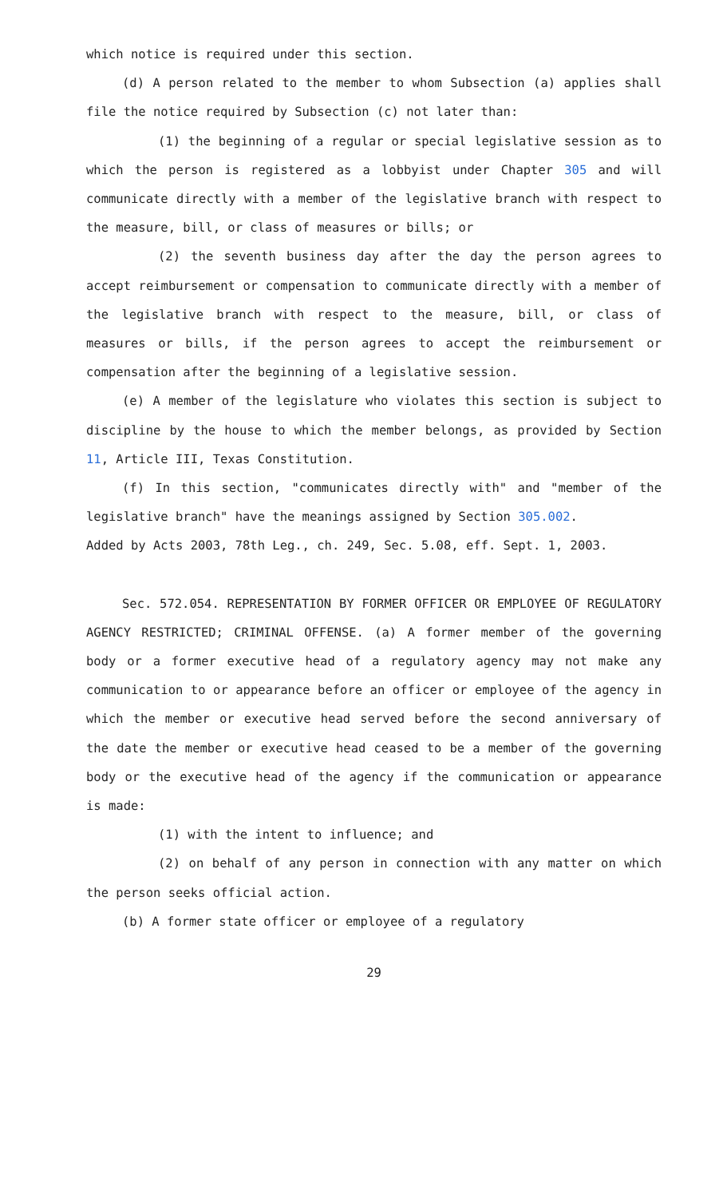which notice is required under this section.
(d) A person related to the member to whom Subsection (a) applies shall file the notice required by Subsection (c) not later than:
(1) the beginning of a regular or special legislative session as to which the person is registered as a lobbyist under Chapter 305 and will communicate directly with a member of the legislative branch with respect to the measure, bill, or class of measures or bills; or
(2) the seventh business day after the day the person agrees to accept reimbursement or compensation to communicate directly with a member of the legislative branch with respect to the measure, bill, or class of measures or bills, if the person agrees to accept the reimbursement or compensation after the beginning of a legislative session.
(e) A member of the legislature who violates this section is subject to discipline by the house to which the member belongs, as provided by Section 11, Article III, Texas Constitution.
(f) In this section, "communicates directly with" and "member of the legislative branch" have the meanings assigned by Section 305.002.
Added by Acts 2003, 78th Leg., ch. 249, Sec. 5.08, eff. Sept. 1, 2003.
Sec. 572.054. REPRESENTATION BY FORMER OFFICER OR EMPLOYEE OF REGULATORY AGENCY RESTRICTED; CRIMINAL OFFENSE. (a) A former member of the governing body or a former executive head of a regulatory agency may not make any communication to or appearance before an officer or employee of the agency in which the member or executive head served before the second anniversary of the date the member or executive head ceased to be a member of the governing body or the executive head of the agency if the communication or appearance is made:
(1) with the intent to influence; and
(2) on behalf of any person in connection with any matter on which the person seeks official action.
(b) A former state officer or employee of a regulatory
29